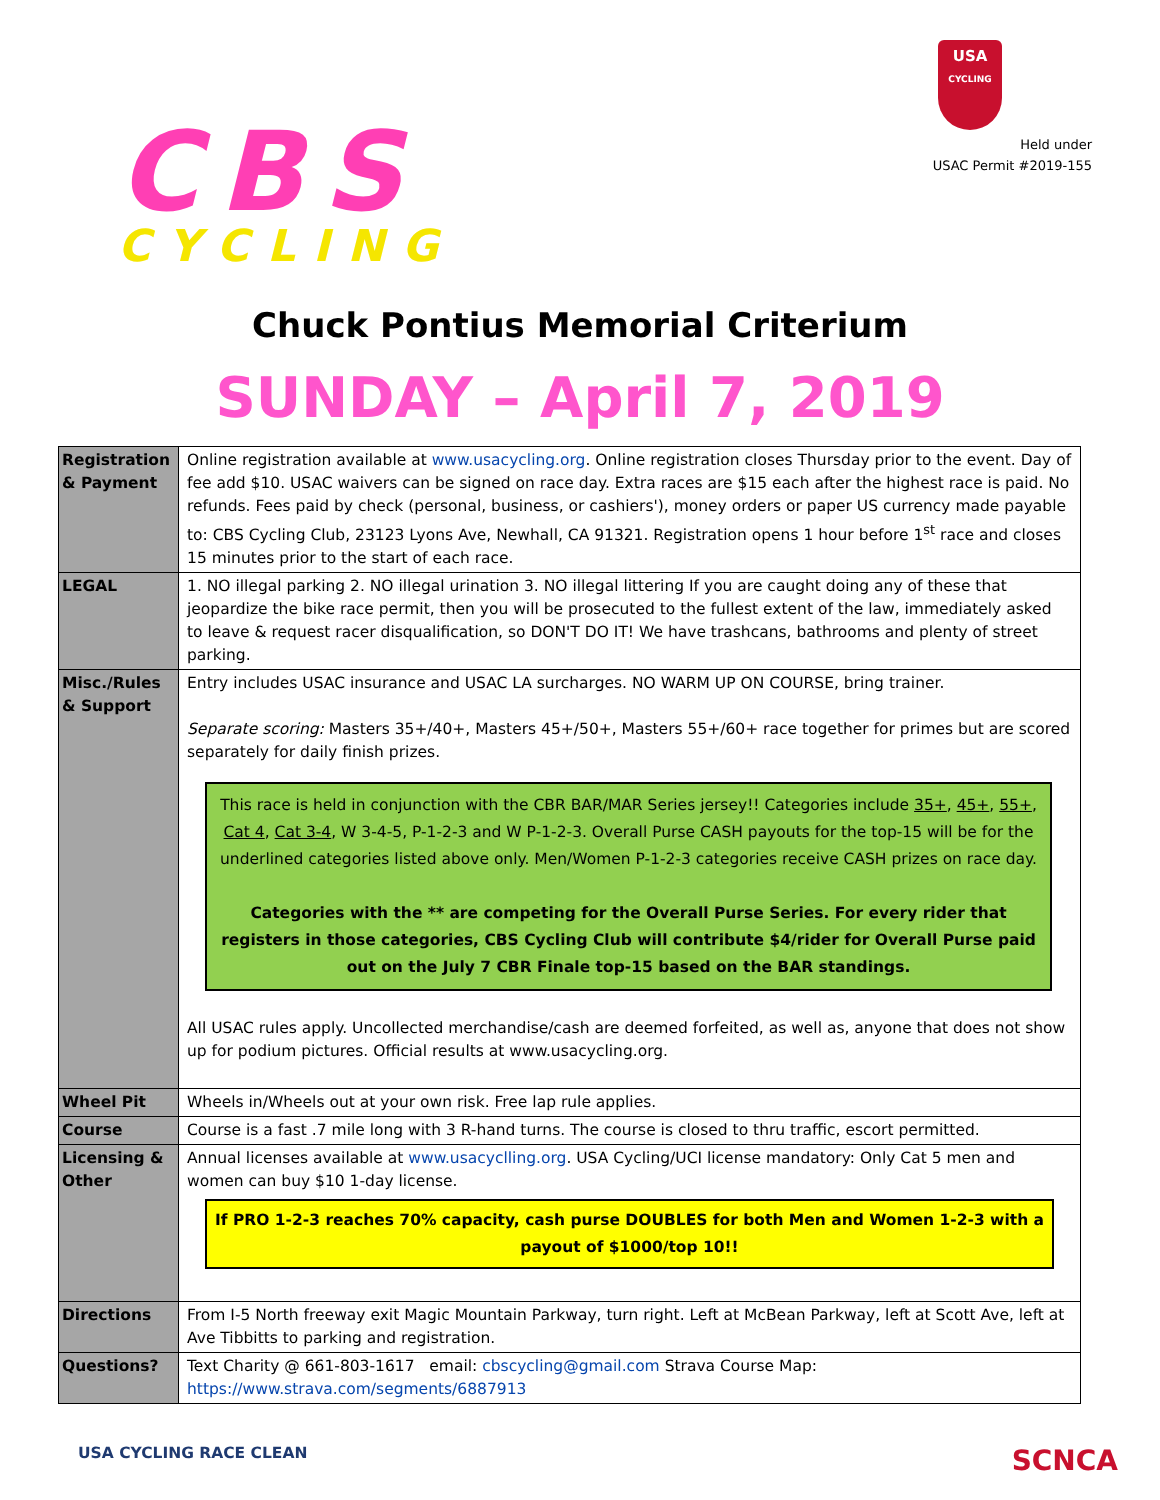CBS
CYCLING
USA
CYCLING
Held under
USAC Permit #2019-155
Chuck Pontius Memorial Criterium
SUNDAY – April 7, 2019
| Registration & Payment | Online registration available at www.usacycling.org . Online registration closes Thursday prior to the event. Day of fee add $10. USAC waivers can be signed on race day. Extra races are $15 each after the highest race is paid. No refunds. Fees paid by check (personal, business, or cashiers'), money orders or paper US currency made payable to: CBS Cycling Club, 23123 Lyons Ave, Newhall, CA 91321. Registration opens 1 hour before 1<sup>st</sup> race and closes 15 minutes prior to the start of each race. |
| LEGAL | 1. NO illegal parking 2. NO illegal urination 3. NO illegal littering If you are caught doing any of these that jeopardize the bike race permit, then you will be prosecuted to the fullest extent of the law, immediately asked to leave & request racer disqualification, so DON'T DO IT! We have trashcans, bathrooms and plenty of street parking. |
| Misc./Rules & Support | Entry includes USAC insurance and USAC LA surcharges. NO WARM UP ON COURSE, bring trainer. Separate scoring: Masters 35+/40+, Masters 45+/50+, Masters 55+/60+ race together for primes but are scored separately for daily finish prizes. This race is held in conjunction with the CBR BAR/MAR Series jersey!! Categories include 35+ , 45+ , 55+ , Cat 4 , Cat 3-4 , W 3-4-5, P-1-2-3 and W P-1-2-3. Overall Purse CASH payouts for the top-15 will be for the underlined categories listed above only. Men/Women P-1-2-3 categories receive CASH prizes on race day. Categories with the ** are competing for the Overall Purse Series. For every rider that registers in those categories, CBS Cycling Club will contribute $4/rider for Overall Purse paid out on the July 7 CBR Finale top-15 based on the BAR standings. All USAC rules apply. Uncollected merchandise/cash are deemed forfeited, as well as, anyone that does not show up for podium pictures. Official results at www.usacycling.org. |
| Wheel Pit | Wheels in/Wheels out at your own risk. Free lap rule applies. |
| Course | Course is a fast .7 mile long with 3 R-hand turns. The course is closed to thru traffic, escort permitted. |
| Licensing & Other | Annual licenses available at www.usacyclling.org . USA Cycling/UCI license mandatory: Only Cat 5 men and women can buy $10 1-day license. If PRO 1-2-3 reaches 70% capacity, cash purse DOUBLES for both Men and Women 1-2-3 with a payout of $1000/top 10!! |
| Directions | From I-5 North freeway exit Magic Mountain Parkway, turn right. Left at McBean Parkway, left at Scott Ave, left at Ave Tibbitts to parking and registration. |
| Questions? | Text Charity @ 661-803-1617 email: cbscycling@gmail.com Strava Course Map: https://www.strava.com/segments/6887913 |
USA CYCLING RACE CLEAN
SCNCA